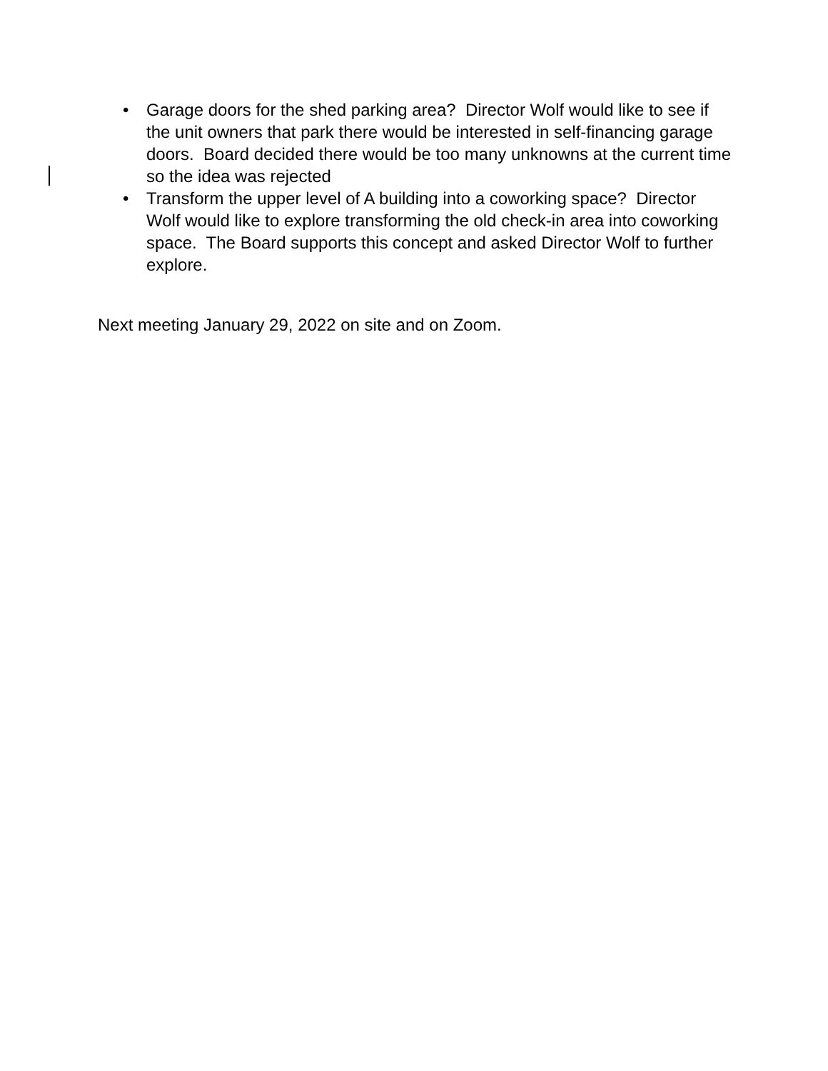• Garage doors for the shed parking area? Director Wolf would like to see if the unit owners that park there would be interested in self-financing garage doors. Board decided there would be too many unknowns at the current time so the idea was rejected
• Transform the upper level of A building into a coworking space? Director Wolf would like to explore transforming the old check-in area into coworking space. The Board supports this concept and asked Director Wolf to further explore.
Next meeting January 29, 2022 on site and on Zoom.